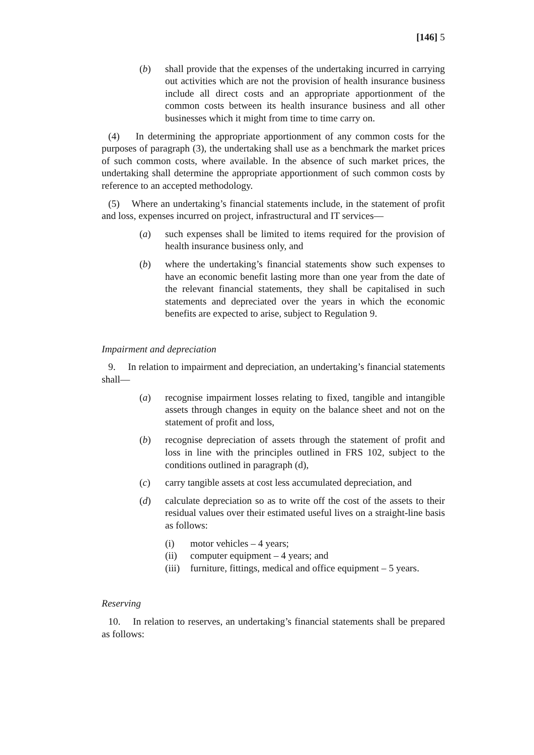[146] 5
(b) shall provide that the expenses of the undertaking incurred in carrying out activities which are not the provision of health insurance business include all direct costs and an appropriate apportionment of the common costs between its health insurance business and all other businesses which it might from time to time carry on.
(4) In determining the appropriate apportionment of any common costs for the purposes of paragraph (3), the undertaking shall use as a benchmark the market prices of such common costs, where available. In the absence of such market prices, the undertaking shall determine the appropriate apportionment of such common costs by reference to an accepted methodology.
(5) Where an undertaking’s financial statements include, in the statement of profit and loss, expenses incurred on project, infrastructural and IT services—
(a) such expenses shall be limited to items required for the provision of health insurance business only, and
(b) where the undertaking’s financial statements show such expenses to have an economic benefit lasting more than one year from the date of the relevant financial statements, they shall be capitalised in such statements and depreciated over the years in which the economic benefits are expected to arise, subject to Regulation 9.
Impairment and depreciation
9. In relation to impairment and depreciation, an undertaking’s financial statements shall—
(a) recognise impairment losses relating to fixed, tangible and intangible assets through changes in equity on the balance sheet and not on the statement of profit and loss,
(b) recognise depreciation of assets through the statement of profit and loss in line with the principles outlined in FRS 102, subject to the conditions outlined in paragraph (d),
(c) carry tangible assets at cost less accumulated depreciation, and
(d) calculate depreciation so as to write off the cost of the assets to their residual values over their estimated useful lives on a straight-line basis as follows:
(i) motor vehicles – 4 years;
(ii) computer equipment – 4 years; and
(iii) furniture, fittings, medical and office equipment – 5 years.
Reserving
10. In relation to reserves, an undertaking’s financial statements shall be prepared as follows: